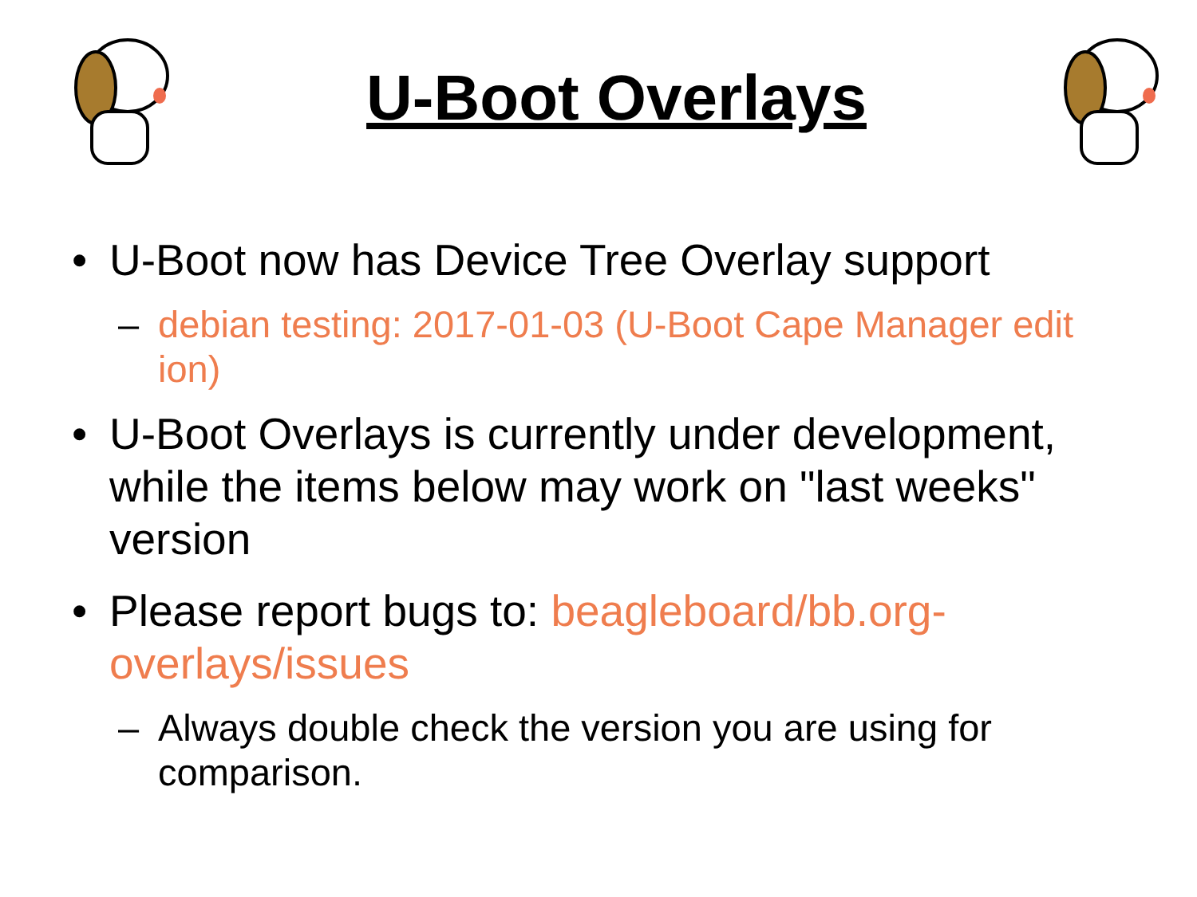U-Boot Overlays
• U-Boot now has Device Tree Overlay support
– debian testing: 2017-01-03 (U-Boot Cape Manager edit ion)
• U-Boot Overlays is currently under development, while the items below may work on "last weeks" version
• Please report bugs to: beagleboard/bb.org-overlays/issues
– Always double check the version you are using for comparison.